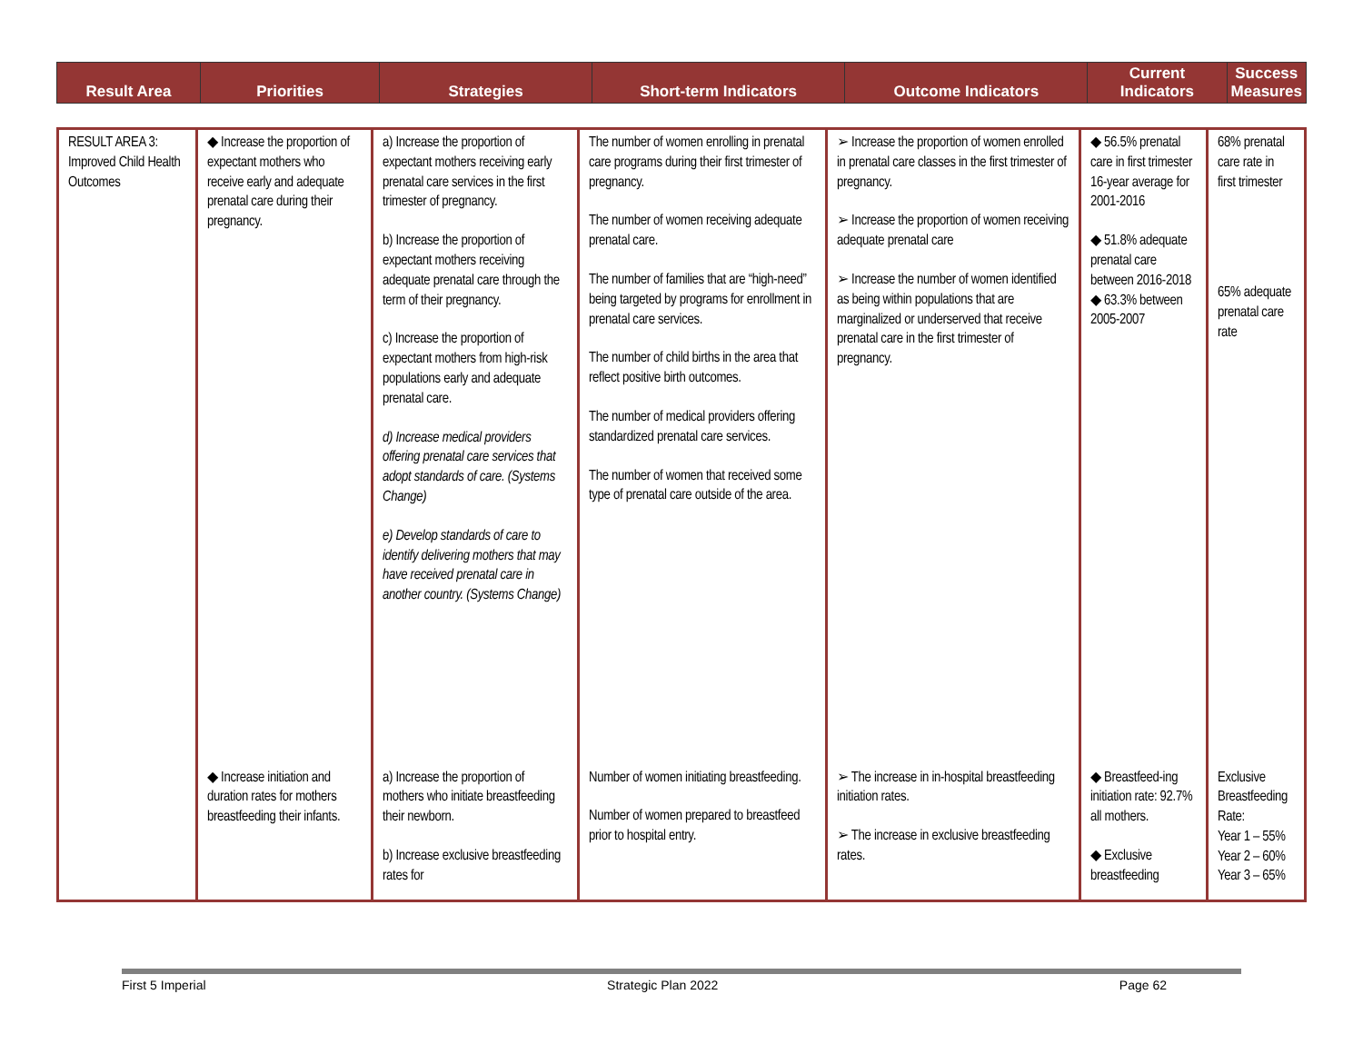| Result Area | Priorities | Strategies | Short-term Indicators | Outcome Indicators | Current Indicators | Success Measures |
| --- | --- | --- | --- | --- | --- | --- |
| RESULT AREA 3: Improved Child Health Outcomes | ◆ Increase the proportion of expectant mothers who receive early and adequate prenatal care during their pregnancy. | a) Increase the proportion of expectant mothers receiving early prenatal care services in the first trimester of pregnancy. b) Increase the proportion of expectant mothers receiving adequate prenatal care through the term of their pregnancy. c) Increase the proportion of expectant mothers from high-risk populations early and adequate prenatal care. d) Increase medical providers offering prenatal care services that adopt standards of care. (Systems Change) e) Develop standards of care to identify delivering mothers that may have received prenatal care in another country. (Systems Change) | The number of women enrolling in prenatal care programs during their first trimester of pregnancy. The number of women receiving adequate prenatal care. The number of families that are “high-need” being targeted by programs for enrollment in prenatal care services. The number of child births in the area that reflect positive birth outcomes. The number of medical providers offering standardized prenatal care services. The number of women that received some type of prenatal care outside of the area. | ➢ Increase the proportion of women enrolled in prenatal care classes in the first trimester of pregnancy. ➢ Increase the proportion of women receiving adequate prenatal care ➢ Increase the number of women identified as being within populations that are marginalized or underserved that receive prenatal care in the first trimester of pregnancy. | ◆ 56.5% prenatal care in first trimester 16-year average for 2001-2016 ◆ 51.8% adequate prenatal care between 2016-2018 ◆ 63.3% between 2005-2007 | 68% prenatal care rate in first trimester 65% adequate prenatal care rate |
| | ◆ Increase initiation and duration rates for mothers breastfeeding their infants. | a) Increase the proportion of mothers who initiate breastfeeding their newborn. b) Increase exclusive breastfeeding rates for | Number of women initiating breastfeeding. Number of women prepared to breastfeed prior to hospital entry. | ➢ The increase in in-hospital breastfeeding initiation rates. ➢ The increase in exclusive breastfeeding rates. | ◆ Breastfeed-ing initiation rate: 92.7% all mothers. ◆ Exclusive breastfeeding | Exclusive Breastfeeding Rate: Year 1 – 55% Year 2 – 60% Year 3 – 65% |
First 5 Imperial Strategic Plan 2022 Page 62